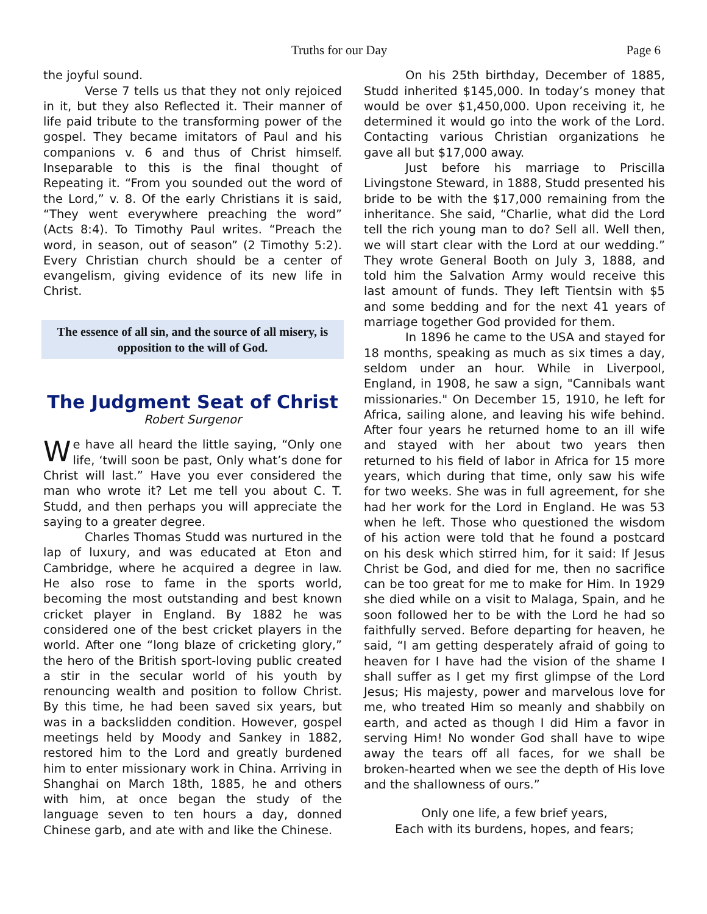Truths for our Day Page 6
the joyful sound.
Verse 7 tells us that they not only rejoiced in it, but they also Reflected it. Their manner of life paid tribute to the transforming power of the gospel. They became imitators of Paul and his companions v. 6 and thus of Christ himself. Inseparable to this is the final thought of Repeating it. “From you sounded out the word of the Lord,” v. 8. Of the early Christians it is said, “They went everywhere preaching the word” (Acts 8:4). To Timothy Paul writes. “Preach the word, in season, out of season” (2 Timothy 5:2). Every Christian church should be a center of evangelism, giving evidence of its new life in Christ.
The essence of all sin, and the source of all misery, is opposition to the will of God.
The Judgment Seat of Christ
Robert Surgenor
We have all heard the little saying, “Only one life, ‘twill soon be past, Only what’s done for Christ will last.” Have you ever considered the man who wrote it? Let me tell you about C. T. Studd, and then perhaps you will appreciate the saying to a greater degree.
Charles Thomas Studd was nurtured in the lap of luxury, and was educated at Eton and Cambridge, where he acquired a degree in law. He also rose to fame in the sports world, becoming the most outstanding and best known cricket player in England. By 1882 he was considered one of the best cricket players in the world. After one “long blaze of cricketing glory,” the hero of the British sport-loving public created a stir in the secular world of his youth by renouncing wealth and position to follow Christ. By this time, he had been saved six years, but was in a backslidden condition. However, gospel meetings held by Moody and Sankey in 1882, restored him to the Lord and greatly burdened him to enter missionary work in China. Arriving in Shanghai on March 18th, 1885, he and others with him, at once began the study of the language seven to ten hours a day, donned Chinese garb, and ate with and like the Chinese.
On his 25th birthday, December of 1885, Studd inherited $145,000. In today’s money that would be over $1,450,000. Upon receiving it, he determined it would go into the work of the Lord. Contacting various Christian organizations he gave all but $17,000 away.
Just before his marriage to Priscilla Livingstone Steward, in 1888, Studd presented his bride to be with the $17,000 remaining from the inheritance. She said, “Charlie, what did the Lord tell the rich young man to do? Sell all. Well then, we will start clear with the Lord at our wedding.” They wrote General Booth on July 3, 1888, and told him the Salvation Army would receive this last amount of funds. They left Tientsin with $5 and some bedding and for the next 41 years of marriage together God provided for them.
In 1896 he came to the USA and stayed for 18 months, speaking as much as six times a day, seldom under an hour. While in Liverpool, England, in 1908, he saw a sign, "Cannibals want missionaries." On December 15, 1910, he left for Africa, sailing alone, and leaving his wife behind. After four years he returned home to an ill wife and stayed with her about two years then returned to his field of labor in Africa for 15 more years, which during that time, only saw his wife for two weeks. She was in full agreement, for she had her work for the Lord in England. He was 53 when he left. Those who questioned the wisdom of his action were told that he found a postcard on his desk which stirred him, for it said: If Jesus Christ be God, and died for me, then no sacrifice can be too great for me to make for Him. In 1929 she died while on a visit to Malaga, Spain, and he soon followed her to be with the Lord he had so faithfully served. Before departing for heaven, he said, “I am getting desperately afraid of going to heaven for I have had the vision of the shame I shall suffer as I get my first glimpse of the Lord Jesus; His majesty, power and marvelous love for me, who treated Him so meanly and shabbily on earth, and acted as though I did Him a favor in serving Him! No wonder God shall have to wipe away the tears off all faces, for we shall be broken-hearted when we see the depth of His love and the shallowness of ours.”
Only one life, a few brief years,
Each with its burdens, hopes, and fears;